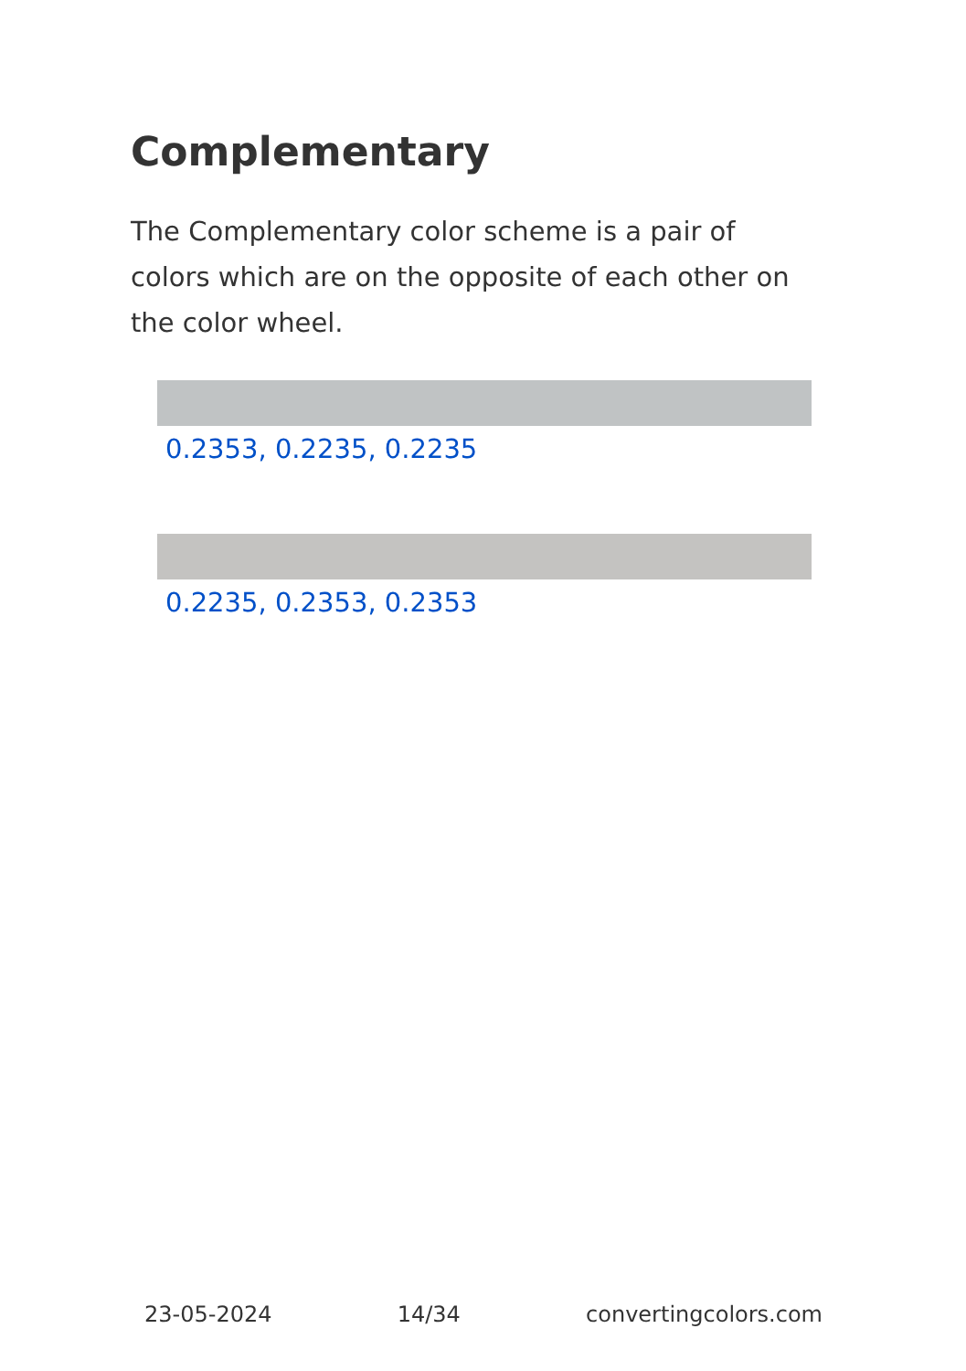Complementary
The Complementary color scheme is a pair of colors which are on the opposite of each other on the color wheel.
0.2353, 0.2235, 0.2235
0.2235, 0.2353, 0.2353
23-05-2024 14/34 convertingcolors.com